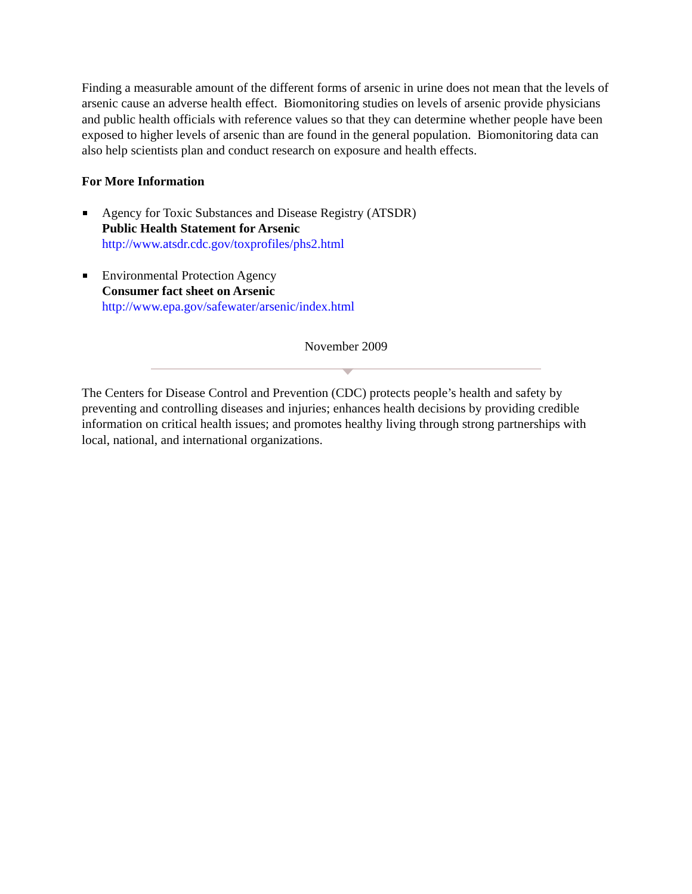Finding a measurable amount of the different forms of arsenic in urine does not mean that the levels of arsenic cause an adverse health effect. Biomonitoring studies on levels of arsenic provide physicians and public health officials with reference values so that they can determine whether people have been exposed to higher levels of arsenic than are found in the general population. Biomonitoring data can also help scientists plan and conduct research on exposure and health effects.
For More Information
Agency for Toxic Substances and Disease Registry (ATSDR)
Public Health Statement for Arsenic
http://www.atsdr.cdc.gov/toxprofiles/phs2.html
Environmental Protection Agency
Consumer fact sheet on Arsenic
http://www.epa.gov/safewater/arsenic/index.html
November 2009
The Centers for Disease Control and Prevention (CDC) protects people’s health and safety by preventing and controlling diseases and injuries; enhances health decisions by providing credible information on critical health issues; and promotes healthy living through strong partnerships with local, national, and international organizations.